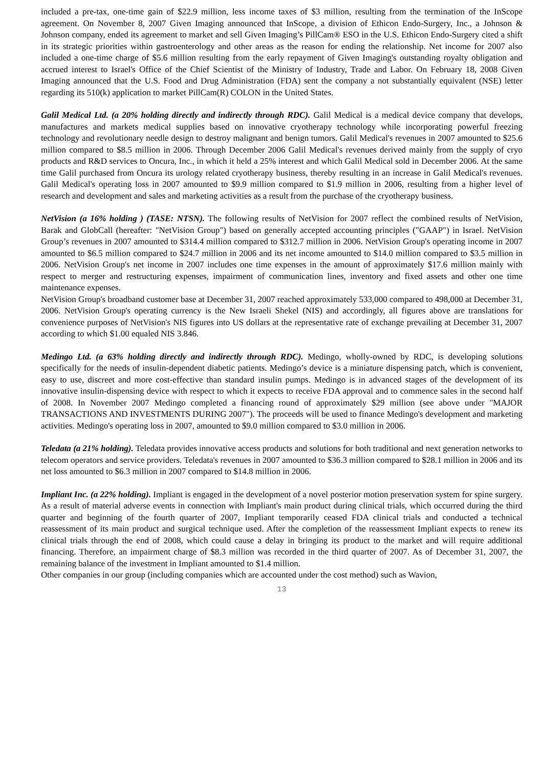included a pre-tax, one-time gain of $22.9 million, less income taxes of $3 million, resulting from the termination of the InScope agreement. On November 8, 2007 Given Imaging announced that InScope, a division of Ethicon Endo-Surgery, Inc., a Johnson & Johnson company, ended its agreement to market and sell Given Imaging’s PillCam® ESO in the U.S. Ethicon Endo-Surgery cited a shift in its strategic priorities within gastroenterology and other areas as the reason for ending the relationship. Net income for 2007 also included a one-time charge of $5.6 million resulting from the early repayment of Given Imaging's outstanding royalty obligation and accrued interest to Israel's Office of the Chief Scientist of the Ministry of Industry, Trade and Labor. On February 18, 2008 Given Imaging announced that the U.S. Food and Drug Administration (FDA) sent the company a not substantially equivalent (NSE) letter regarding its 510(k) application to market PillCam(R) COLON in the United States.
Galil Medical Ltd. (a 20% holding directly and indirectly through RDC). Galil Medical is a medical device company that develops, manufactures and markets medical supplies based on innovative cryotherapy technology while incorporating powerful freezing technology and revolutionary needle design to destroy malignant and benign tumors. Galil Medical's revenues in 2007 amounted to $25.6 million compared to $8.5 million in 2006. Through December 2006 Galil Medical's revenues derived mainly from the supply of cryo products and R&D services to Oncura, Inc., in which it held a 25% interest and which Galil Medical sold in December 2006. At the same time Galil purchased from Oncura its urology related cryotherapy business, thereby resulting in an increase in Galil Medical's revenues. Galil Medical's operating loss in 2007 amounted to $9.9 million compared to $1.9 million in 2006, resulting from a higher level of research and development and sales and marketing activities as a result from the purchase of the cryotherapy business.
NetVision (a 16% holding ) (TASE: NTSN). The following results of NetVision for 2007 reflect the combined results of NetVision, Barak and GlobCall (hereafter: "NetVision Group") based on generally accepted accounting principles ("GAAP") in Israel. NetVision Group’s revenues in 2007 amounted to $314.4 million compared to $312.7 million in 2006. NetVision Group's operating income in 2007 amounted to $6.5 million compared to $24.7 million in 2006 and its net income amounted to $14.0 million compared to $3.5 million in 2006. NetVision Group's net income in 2007 includes one time expenses in the amount of approximately $17.6 million mainly with respect to merger and restructuring expenses, impairment of communication lines, inventory and fixed assets and other one time maintenance expenses.
NetVision Group's broadband customer base at December 31, 2007 reached approximately 533,000 compared to 498,000 at December 31, 2006. NetVision Group's operating currency is the New Israeli Shekel (NIS) and accordingly, all figures above are translations for convenience purposes of NetVision's NIS figures into US dollars at the representative rate of exchange prevailing at December 31, 2007 according to which $1.00 equaled NIS 3.846.
Medingo Ltd. (a 63% holding directly and indirectly through RDC). Medingo, wholly-owned by RDC, is developing solutions specifically for the needs of insulin-dependent diabetic patients. Medingo’s device is a miniature dispensing patch, which is convenient, easy to use, discreet and more cost-effective than standard insulin pumps. Medingo is in advanced stages of the development of its innovative insulin-dispensing device with respect to which it expects to receive FDA approval and to commence sales in the second half of 2008. In November 2007 Medingo completed a financing round of approximately $29 million (see above under "MAJOR TRANSACTIONS AND INVESTMENTS DURING 2007"). The proceeds will be used to finance Medingo's development and marketing activities. Medingo's operating loss in 2007, amounted to $9.0 million compared to $3.0 million in 2006.
Teledata (a 21% holding). Teledata provides innovative access products and solutions for both traditional and next generation networks to telecom operators and service providers. Teledata's revenues in 2007 amounted to $36.3 million compared to $28.1 million in 2006 and its net loss amounted to $6.3 million in 2007 compared to $14.8 million in 2006.
Impliant Inc. (a 22% holding). Impliant is engaged in the development of a novel posterior motion preservation system for spine surgery. As a result of material adverse events in connection with Impliant's main product during clinical trials, which occurred during the third quarter and beginning of the fourth quarter of 2007, Impliant temporarily ceased FDA clinical trials and conducted a technical reassessment of its main product and surgical technique used. After the completion of the reassessment Impliant expects to renew its clinical trials through the end of 2008, which could cause a delay in bringing its product to the market and will require additional financing. Therefore, an impairment charge of $8.3 million was recorded in the third quarter of 2007. As of December 31, 2007, the remaining balance of the investment in Impliant amounted to $1.4 million.
Other companies in our group (including companies which are accounted under the cost method) such as Wavion,
13